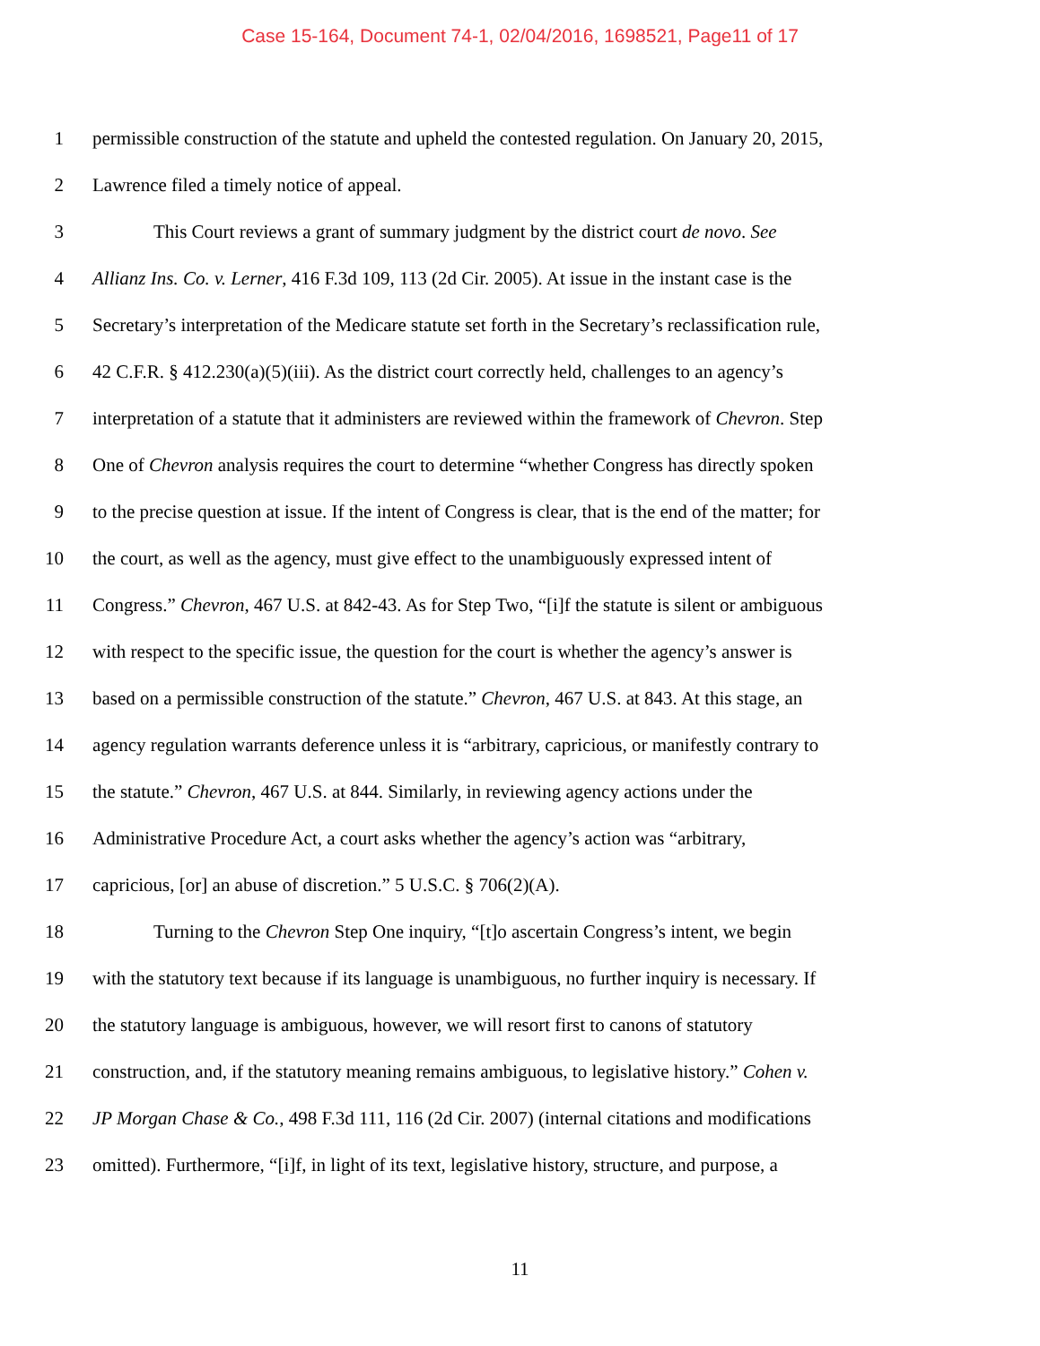Case 15-164, Document 74-1, 02/04/2016, 1698521, Page11 of 17
1 permissible construction of the statute and upheld the contested regulation. On January 20, 2015,
2 Lawrence filed a timely notice of appeal.
3 This Court reviews a grant of summary judgment by the district court de novo. See
4 Allianz Ins. Co. v. Lerner, 416 F.3d 109, 113 (2d Cir. 2005). At issue in the instant case is the
5 Secretary’s interpretation of the Medicare statute set forth in the Secretary’s reclassification rule,
6 42 C.F.R. § 412.230(a)(5)(iii). As the district court correctly held, challenges to an agency’s
7 interpretation of a statute that it administers are reviewed within the framework of Chevron. Step
8 One of Chevron analysis requires the court to determine “whether Congress has directly spoken
9 to the precise question at issue. If the intent of Congress is clear, that is the end of the matter; for
10 the court, as well as the agency, must give effect to the unambiguously expressed intent of
11 Congress.” Chevron, 467 U.S. at 842-43. As for Step Two, “[i]f the statute is silent or ambiguous
12 with respect to the specific issue, the question for the court is whether the agency’s answer is
13 based on a permissible construction of the statute.” Chevron, 467 U.S. at 843. At this stage, an
14 agency regulation warrants deference unless it is “arbitrary, capricious, or manifestly contrary to
15 the statute.” Chevron, 467 U.S. at 844. Similarly, in reviewing agency actions under the
16 Administrative Procedure Act, a court asks whether the agency’s action was “arbitrary,
17 capricious, [or] an abuse of discretion.” 5 U.S.C. § 706(2)(A).
18 Turning to the Chevron Step One inquiry, “[t]o ascertain Congress’s intent, we begin
19 with the statutory text because if its language is unambiguous, no further inquiry is necessary. If
20 the statutory language is ambiguous, however, we will resort first to canons of statutory
21 construction, and, if the statutory meaning remains ambiguous, to legislative history.” Cohen v.
22 JP Morgan Chase & Co., 498 F.3d 111, 116 (2d Cir. 2007) (internal citations and modifications
23 omitted). Furthermore, “[i]f, in light of its text, legislative history, structure, and purpose, a
11